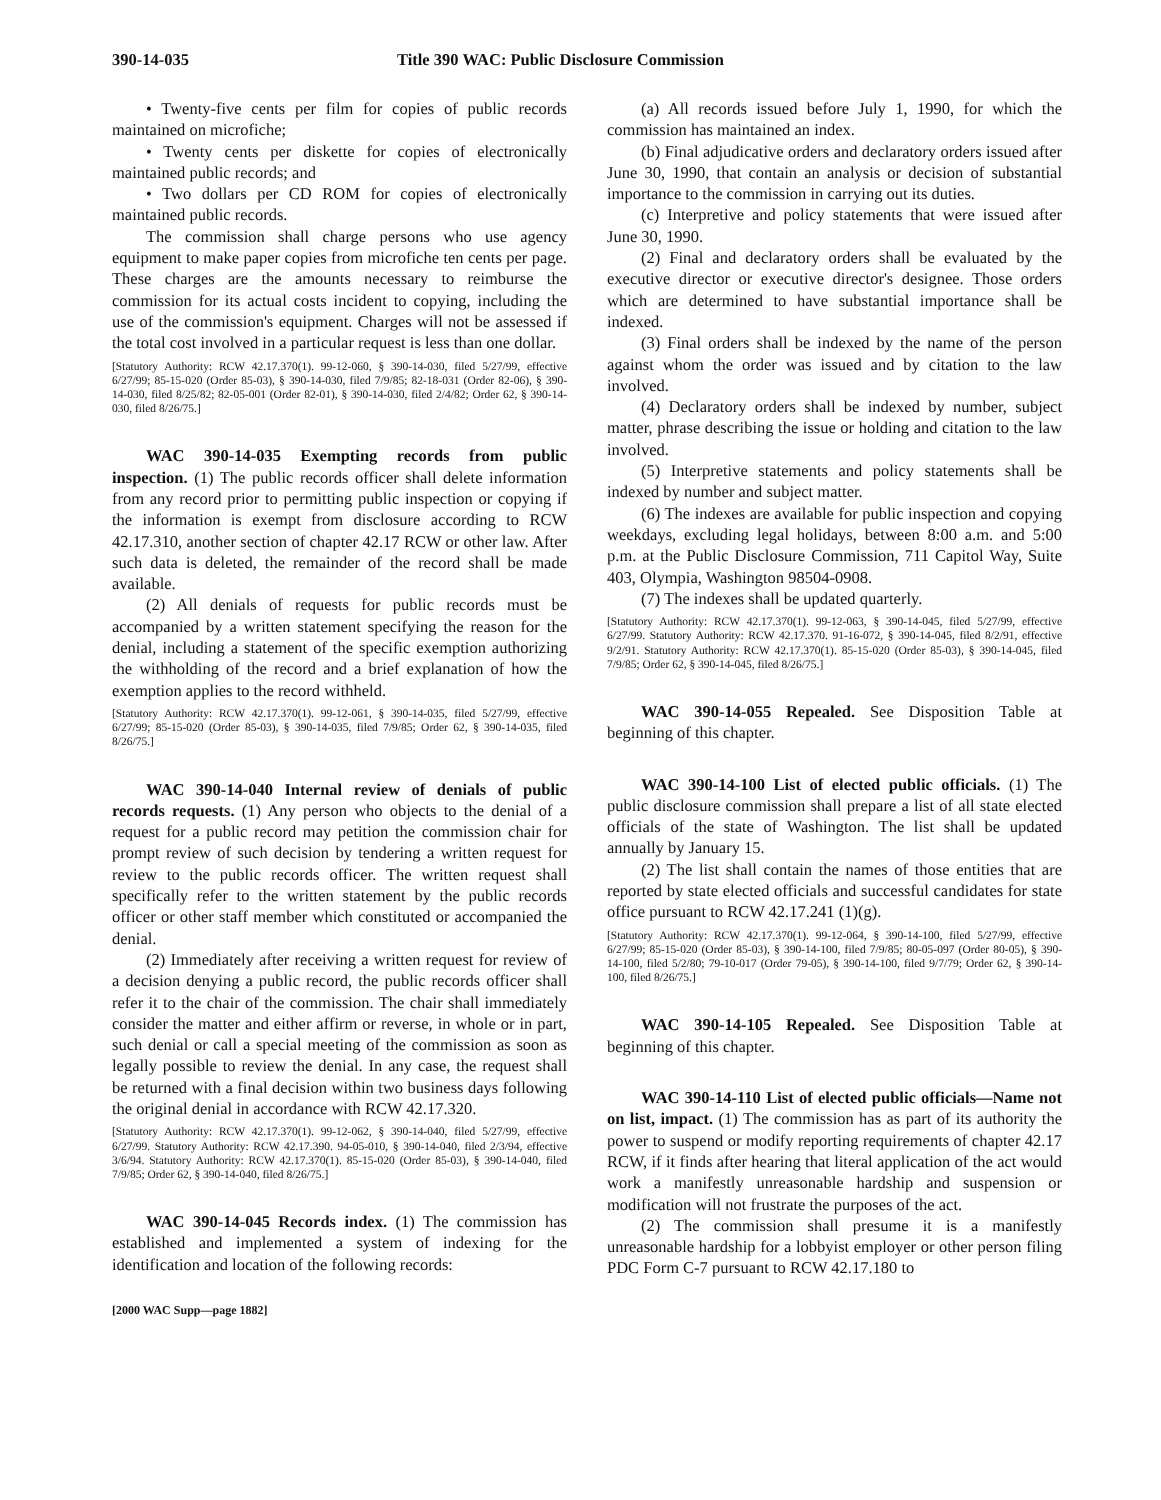390-14-035 Title 390 WAC: Public Disclosure Commission
• Twenty-five cents per film for copies of public records maintained on microfiche;
• Twenty cents per diskette for copies of electronically maintained public records; and
• Two dollars per CD ROM for copies of electronically maintained public records.
The commission shall charge persons who use agency equipment to make paper copies from microfiche ten cents per page. These charges are the amounts necessary to reimburse the commission for its actual costs incident to copying, including the use of the commission's equipment. Charges will not be assessed if the total cost involved in a particular request is less than one dollar.
[Statutory Authority: RCW 42.17.370(1). 99-12-060, § 390-14-030, filed 5/27/99, effective 6/27/99; 85-15-020 (Order 85-03), § 390-14-030, filed 7/9/85; 82-18-031 (Order 82-06), § 390-14-030, filed 8/25/82; 82-05-001 (Order 82-01), § 390-14-030, filed 2/4/82; Order 62, § 390-14-030, filed 8/26/75.]
WAC 390-14-035 Exempting records from public inspection. (1) The public records officer shall delete information from any record prior to permitting public inspection or copying if the information is exempt from disclosure according to RCW 42.17.310, another section of chapter 42.17 RCW or other law. After such data is deleted, the remainder of the record shall be made available.
(2) All denials of requests for public records must be accompanied by a written statement specifying the reason for the denial, including a statement of the specific exemption authorizing the withholding of the record and a brief explanation of how the exemption applies to the record withheld.
[Statutory Authority: RCW 42.17.370(1). 99-12-061, § 390-14-035, filed 5/27/99, effective 6/27/99; 85-15-020 (Order 85-03), § 390-14-035, filed 7/9/85; Order 62, § 390-14-035, filed 8/26/75.]
WAC 390-14-040 Internal review of denials of public records requests. (1) Any person who objects to the denial of a request for a public record may petition the commission chair for prompt review of such decision by tendering a written request for review to the public records officer. The written request shall specifically refer to the written statement by the public records officer or other staff member which constituted or accompanied the denial.
(2) Immediately after receiving a written request for review of a decision denying a public record, the public records officer shall refer it to the chair of the commission. The chair shall immediately consider the matter and either affirm or reverse, in whole or in part, such denial or call a special meeting of the commission as soon as legally possible to review the denial. In any case, the request shall be returned with a final decision within two business days following the original denial in accordance with RCW 42.17.320.
[Statutory Authority: RCW 42.17.370(1). 99-12-062, § 390-14-040, filed 5/27/99, effective 6/27/99. Statutory Authority: RCW 42.17.390. 94-05-010, § 390-14-040, filed 2/3/94, effective 3/6/94. Statutory Authority: RCW 42.17.370(1). 85-15-020 (Order 85-03), § 390-14-040, filed 7/9/85; Order 62, § 390-14-040, filed 8/26/75.]
WAC 390-14-045 Records index. (1) The commission has established and implemented a system of indexing for the identification and location of the following records:
[2000 WAC Supp—page 1882]
(a) All records issued before July 1, 1990, for which the commission has maintained an index.
(b) Final adjudicative orders and declaratory orders issued after June 30, 1990, that contain an analysis or decision of substantial importance to the commission in carrying out its duties.
(c) Interpretive and policy statements that were issued after June 30, 1990.
(2) Final and declaratory orders shall be evaluated by the executive director or executive director's designee. Those orders which are determined to have substantial importance shall be indexed.
(3) Final orders shall be indexed by the name of the person against whom the order was issued and by citation to the law involved.
(4) Declaratory orders shall be indexed by number, subject matter, phrase describing the issue or holding and citation to the law involved.
(5) Interpretive statements and policy statements shall be indexed by number and subject matter.
(6) The indexes are available for public inspection and copying weekdays, excluding legal holidays, between 8:00 a.m. and 5:00 p.m. at the Public Disclosure Commission, 711 Capitol Way, Suite 403, Olympia, Washington 98504-0908.
(7) The indexes shall be updated quarterly.
[Statutory Authority: RCW 42.17.370(1). 99-12-063, § 390-14-045, filed 5/27/99, effective 6/27/99. Statutory Authority: RCW 42.17.370. 91-16-072, § 390-14-045, filed 8/2/91, effective 9/2/91. Statutory Authority: RCW 42.17.370(1). 85-15-020 (Order 85-03), § 390-14-045, filed 7/9/85; Order 62, § 390-14-045, filed 8/26/75.]
WAC 390-14-055 Repealed. See Disposition Table at beginning of this chapter.
WAC 390-14-100 List of elected public officials. (1) The public disclosure commission shall prepare a list of all state elected officials of the state of Washington. The list shall be updated annually by January 15.
(2) The list shall contain the names of those entities that are reported by state elected officials and successful candidates for state office pursuant to RCW 42.17.241 (1)(g).
[Statutory Authority: RCW 42.17.370(1). 99-12-064, § 390-14-100, filed 5/27/99, effective 6/27/99; 85-15-020 (Order 85-03), § 390-14-100, filed 7/9/85; 80-05-097 (Order 80-05), § 390-14-100, filed 5/2/80; 79-10-017 (Order 79-05), § 390-14-100, filed 9/7/79; Order 62, § 390-14-100, filed 8/26/75.]
WAC 390-14-105 Repealed. See Disposition Table at beginning of this chapter.
WAC 390-14-110 List of elected public officials—Name not on list, impact. (1) The commission has as part of its authority the power to suspend or modify reporting requirements of chapter 42.17 RCW, if it finds after hearing that literal application of the act would work a manifestly unreasonable hardship and suspension or modification will not frustrate the purposes of the act.
(2) The commission shall presume it is a manifestly unreasonable hardship for a lobbyist employer or other person filing PDC Form C-7 pursuant to RCW 42.17.180 to